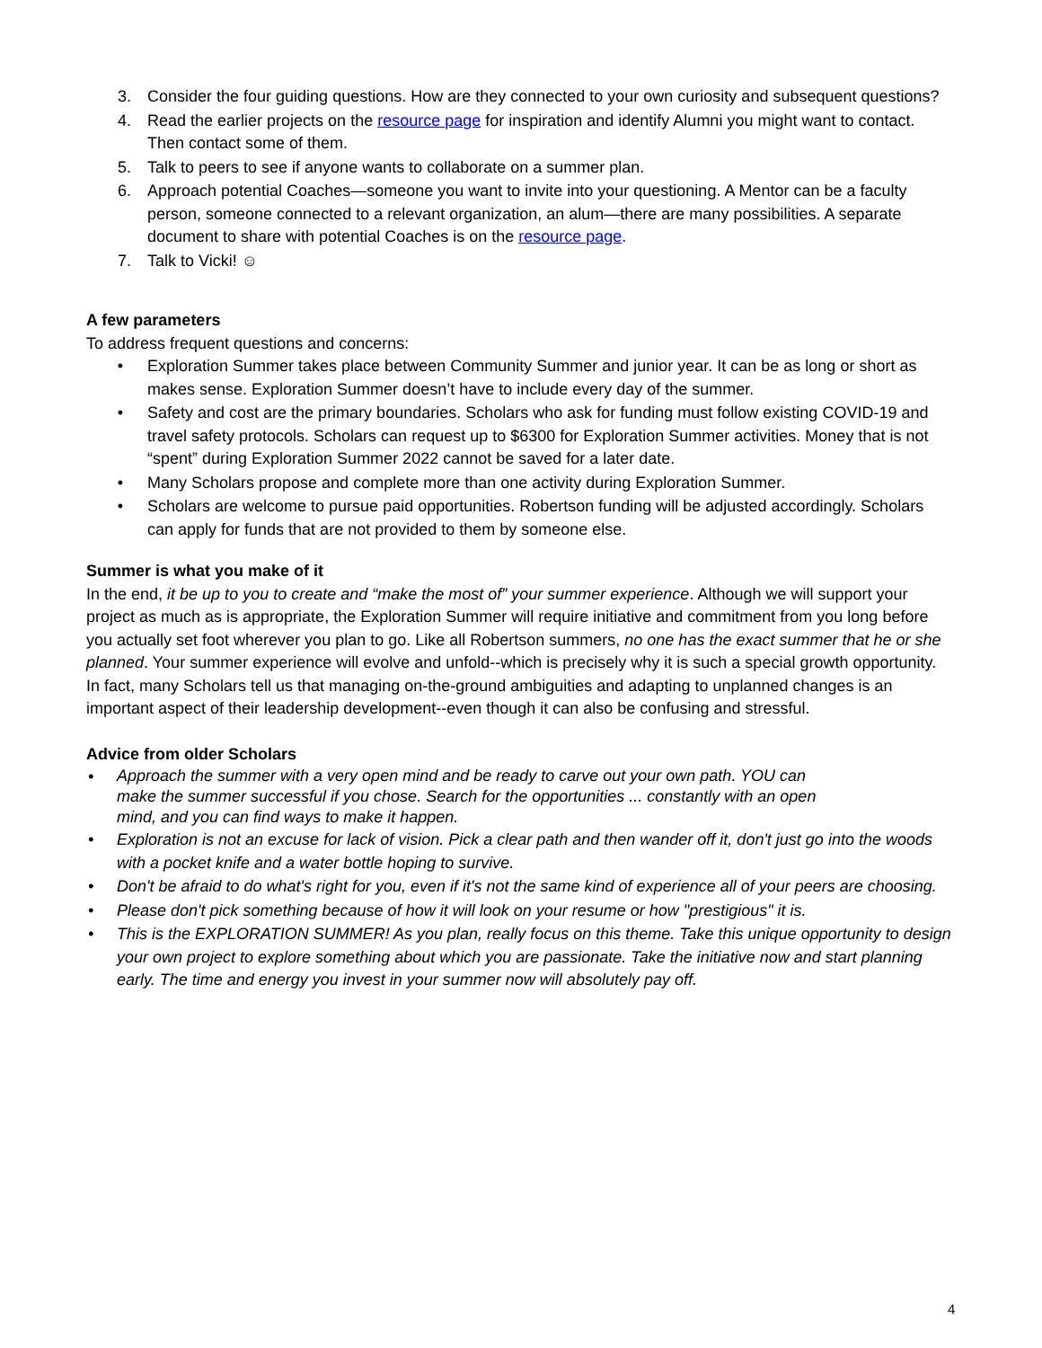3. Consider the four guiding questions. How are they connected to your own curiosity and subsequent questions?
4. Read the earlier projects on the resource page for inspiration and identify Alumni you might want to contact. Then contact some of them.
5. Talk to peers to see if anyone wants to collaborate on a summer plan.
6. Approach potential Coaches—someone you want to invite into your questioning. A Mentor can be a faculty person, someone connected to a relevant organization, an alum—there are many possibilities. A separate document to share with potential Coaches is on the resource page.
7. Talk to Vicki! ☺
A few parameters
To address frequent questions and concerns:
• Exploration Summer takes place between Community Summer and junior year. It can be as long or short as makes sense. Exploration Summer doesn’t have to include every day of the summer.
• Safety and cost are the primary boundaries. Scholars who ask for funding must follow existing COVID-19 and travel safety protocols. Scholars can request up to $6300 for Exploration Summer activities. Money that is not “spent” during Exploration Summer 2022 cannot be saved for a later date.
• Many Scholars propose and complete more than one activity during Exploration Summer.
• Scholars are welcome to pursue paid opportunities. Robertson funding will be adjusted accordingly. Scholars can apply for funds that are not provided to them by someone else.
Summer is what you make of it
In the end, it be up to you to create and “make the most of” your summer experience. Although we will support your project as much as is appropriate, the Exploration Summer will require initiative and commitment from you long before you actually set foot wherever you plan to go. Like all Robertson summers, no one has the exact summer that he or she planned. Your summer experience will evolve and unfold--which is precisely why it is such a special growth opportunity. In fact, many Scholars tell us that managing on-the-ground ambiguities and adapting to unplanned changes is an important aspect of their leadership development--even though it can also be confusing and stressful.
Advice from older Scholars
•
Approach the summer with a very open mind and be ready to carve out your own path. YOU can make the summer successful if you chose. Search for the opportunities ... constantly with an open mind, and you can find ways to make it happen.
• Exploration is not an excuse for lack of vision. Pick a clear path and then wander off it, don't just go into the woods with a pocket knife and a water bottle hoping to survive.
• Don't be afraid to do what's right for you, even if it's not the same kind of experience all of your peers are choosing.
• Please don't pick something because of how it will look on your resume or how "prestigious" it is.
• This is the EXPLORATION SUMMER! As you plan, really focus on this theme. Take this unique opportunity to design your own project to explore something about which you are passionate. Take the initiative now and start planning early. The time and energy you invest in your summer now will absolutely pay off.
4